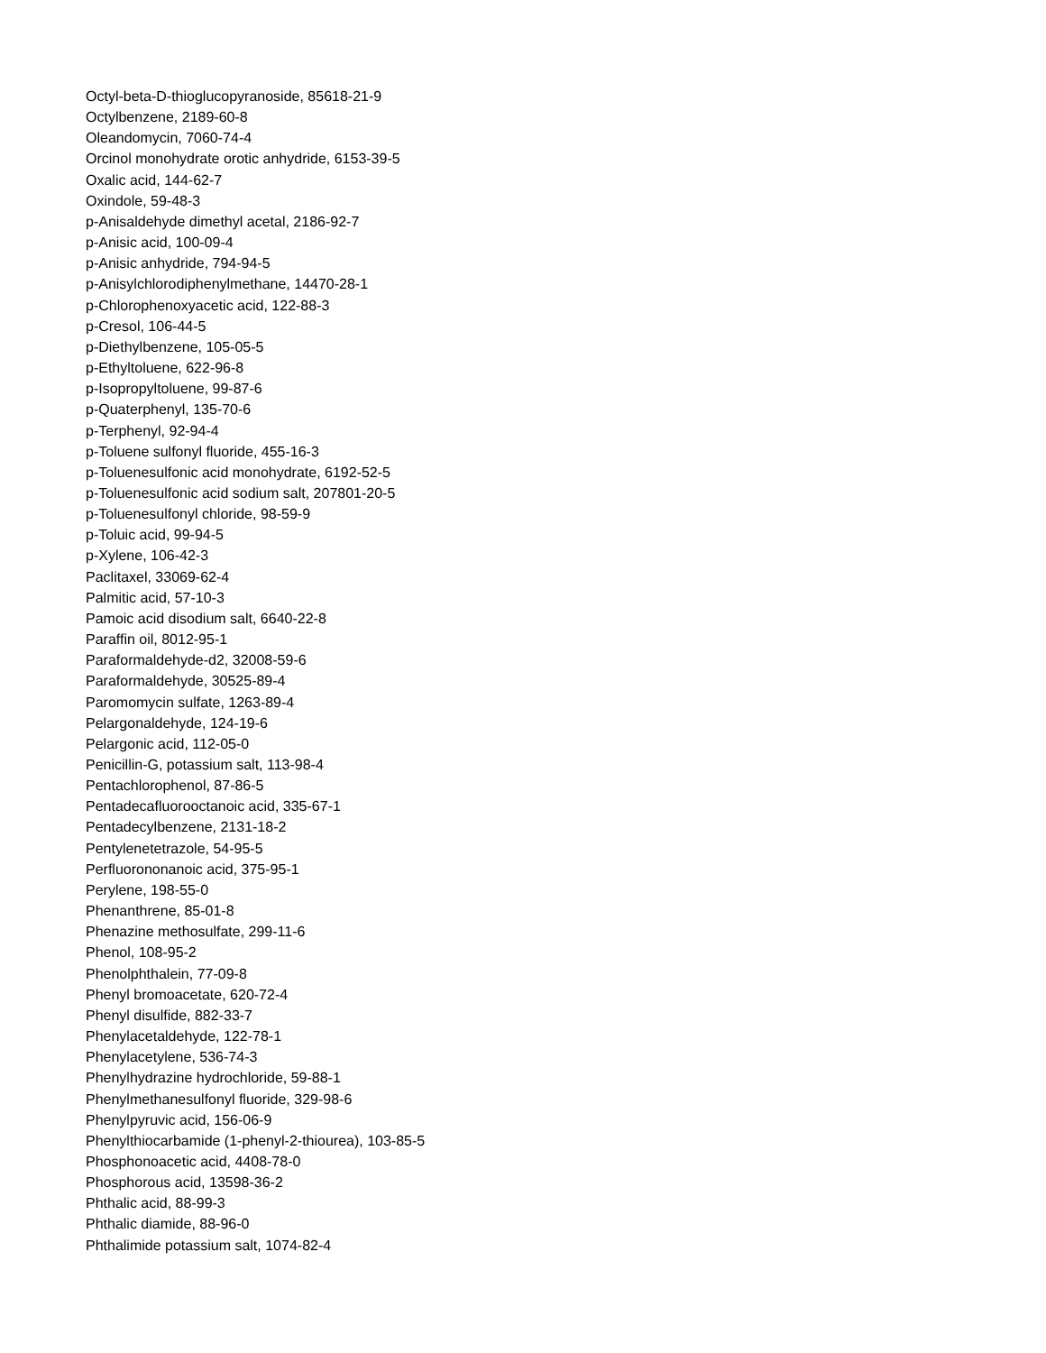Octyl-beta-D-thioglucopyranoside, 85618-21-9
Octylbenzene, 2189-60-8
Oleandomycin, 7060-74-4
Orcinol monohydrate orotic anhydride, 6153-39-5
Oxalic acid, 144-62-7
Oxindole, 59-48-3
p-Anisaldehyde dimethyl acetal, 2186-92-7
p-Anisic acid, 100-09-4
p-Anisic anhydride, 794-94-5
p-Anisylchlorodiphenylmethane, 14470-28-1
p-Chlorophenoxyacetic acid, 122-88-3
p-Cresol, 106-44-5
p-Diethylbenzene, 105-05-5
p-Ethyltoluene, 622-96-8
p-Isopropyltoluene, 99-87-6
p-Quaterphenyl, 135-70-6
p-Terphenyl, 92-94-4
p-Toluene sulfonyl fluoride, 455-16-3
p-Toluenesulfonic acid monohydrate, 6192-52-5
p-Toluenesulfonic acid sodium salt, 207801-20-5
p-Toluenesulfonyl chloride, 98-59-9
p-Toluic acid, 99-94-5
p-Xylene, 106-42-3
Paclitaxel, 33069-62-4
Palmitic acid, 57-10-3
Pamoic acid disodium salt, 6640-22-8
Paraffin oil, 8012-95-1
Paraformaldehyde-d2, 32008-59-6
Paraformaldehyde, 30525-89-4
Paromomycin sulfate, 1263-89-4
Pelargonaldehyde, 124-19-6
Pelargonic acid, 112-05-0
Penicillin-G, potassium salt, 113-98-4
Pentachlorophenol, 87-86-5
Pentadecafluorooctanoic acid, 335-67-1
Pentadecylbenzene, 2131-18-2
Pentylenetetrazole, 54-95-5
Perfluorononanoic acid, 375-95-1
Perylene, 198-55-0
Phenanthrene, 85-01-8
Phenazine methosulfate, 299-11-6
Phenol, 108-95-2
Phenolphthalein, 77-09-8
Phenyl bromoacetate, 620-72-4
Phenyl disulfide, 882-33-7
Phenylacetaldehyde, 122-78-1
Phenylacetylene, 536-74-3
Phenylhydrazine hydrochloride, 59-88-1
Phenylmethanesulfonyl fluoride, 329-98-6
Phenylpyruvic acid, 156-06-9
Phenylthiocarbamide (1-phenyl-2-thiourea), 103-85-5
Phosphonoacetic acid, 4408-78-0
Phosphorous acid, 13598-36-2
Phthalic acid, 88-99-3
Phthalic diamide, 88-96-0
Phthalimide potassium salt, 1074-82-4